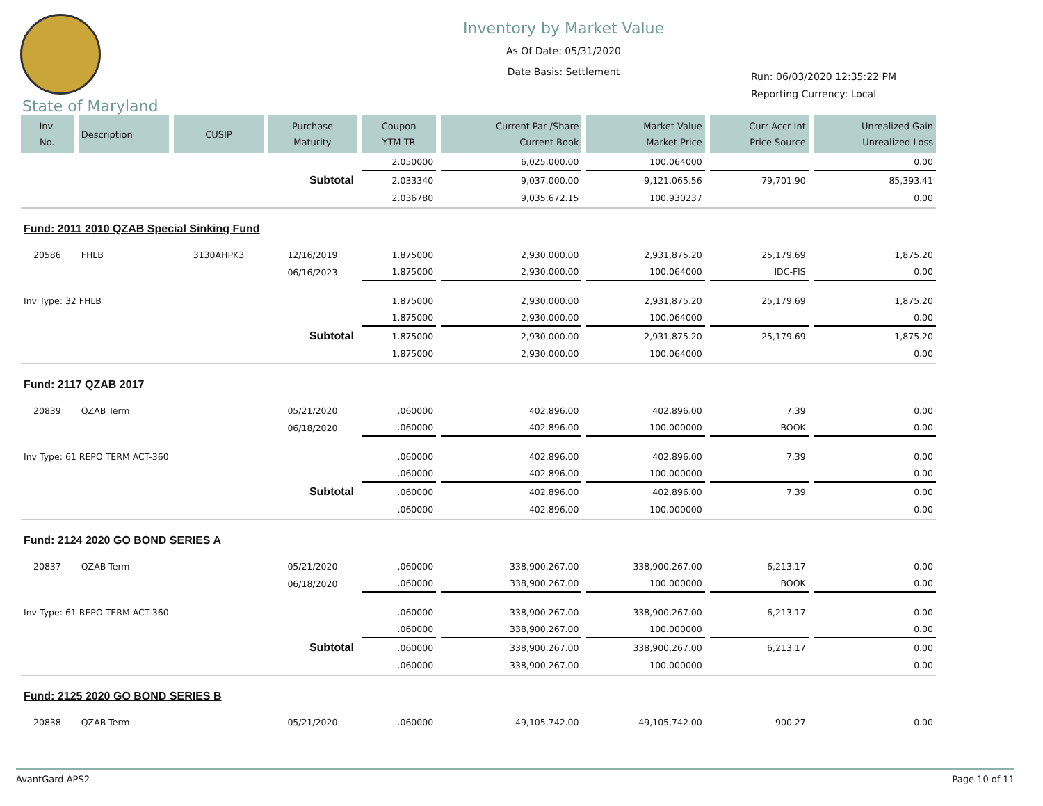Inventory by Market Value
As Of Date: 05/31/2020
Date Basis: Settlement
Run: 06/03/2020 12:35:22 PM
Reporting Currency: Local
State of Maryland
| Inv. No. | Description | CUSIP | Purchase Maturity | Coupon YTM TR | Current Par /Share Current Book | Market Value Market Price | Curr Accr Int Price Source | Unrealized Gain Unrealized Loss |
| --- | --- | --- | --- | --- | --- | --- | --- | --- |
| | | | | 2.050000 | 6,025,000.00 | 100.064000 | | 0.00 |
| Subtotal | | | | 2.033340 | 9,037,000.00 | 9,121,065.56 | 79,701.90 | 85,393.41 |
| | | | | 2.036780 | 9,035,672.15 | 100.930237 | | 0.00 |
| Fund: 2011 2010 QZAB Special Sinking Fund | | | | | | | | |
| 20586 | FHLB | 3130AHPK3 | 12/16/2019 | 1.875000 | 2,930,000.00 | 2,931,875.20 | 25,179.69 | 1,875.20 |
| | | | 06/16/2023 | 1.875000 | 2,930,000.00 | 100.064000 | IDC-FIS | 0.00 |
| Inv Type: 32 FHLB | | | | 1.875000 | 2,930,000.00 | 2,931,875.20 | 25,179.69 | 1,875.20 |
| | | | | 1.875000 | 2,930,000.00 | 100.064000 | | 0.00 |
| Subtotal | | | | 1.875000 | 2,930,000.00 | 2,931,875.20 | 25,179.69 | 1,875.20 |
| | | | | 1.875000 | 2,930,000.00 | 100.064000 | | 0.00 |
| Fund: 2117 QZAB 2017 | | | | | | | | |
| 20839 | QZAB Term | | 05/21/2020 | .060000 | 402,896.00 | 402,896.00 | 7.39 | 0.00 |
| | | | 06/18/2020 | .060000 | 402,896.00 | 100.000000 | BOOK | 0.00 |
| Inv Type: 61 REPO TERM ACT-360 | | | | .060000 | 402,896.00 | 402,896.00 | 7.39 | 0.00 |
| | | | | .060000 | 402,896.00 | 100.000000 | | 0.00 |
| Subtotal | | | | .060000 | 402,896.00 | 402,896.00 | 7.39 | 0.00 |
| | | | | .060000 | 402,896.00 | 100.000000 | | 0.00 |
| Fund: 2124 2020 GO BOND SERIES A | | | | | | | | |
| 20837 | QZAB Term | | 05/21/2020 | .060000 | 338,900,267.00 | 338,900,267.00 | 6,213.17 | 0.00 |
| | | | 06/18/2020 | .060000 | 338,900,267.00 | 100.000000 | BOOK | 0.00 |
| Inv Type: 61 REPO TERM ACT-360 | | | | .060000 | 338,900,267.00 | 338,900,267.00 | 6,213.17 | 0.00 |
| | | | | .060000 | 338,900,267.00 | 100.000000 | | 0.00 |
| Subtotal | | | | .060000 | 338,900,267.00 | 338,900,267.00 | 6,213.17 | 0.00 |
| | | | | .060000 | 338,900,267.00 | 100.000000 | | 0.00 |
| Fund: 2125 2020 GO BOND SERIES B | | | | | | | | |
| 20838 | QZAB Term | | 05/21/2020 | .060000 | 49,105,742.00 | 49,105,742.00 | 900.27 | 0.00 |
AvantGard APS2 Page 10 of 11